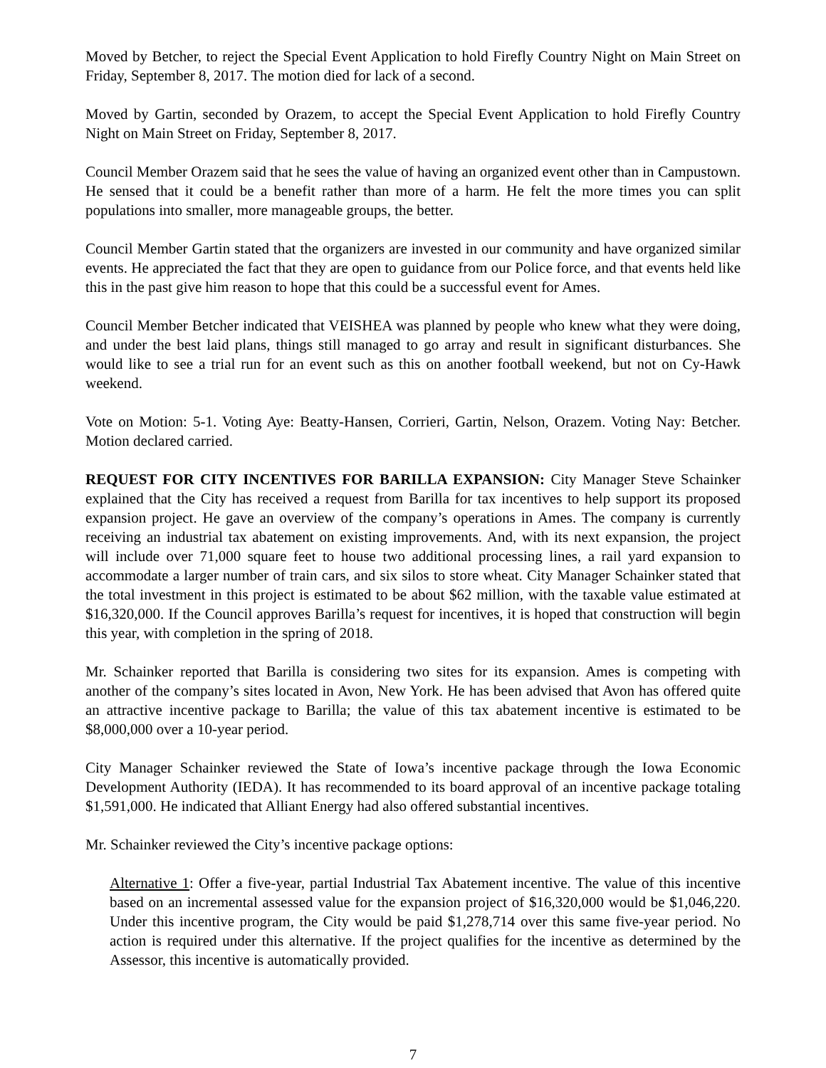Moved by Betcher, to reject the Special Event Application to hold Firefly Country Night on Main Street on Friday, September 8, 2017. The motion died for lack of a second.
Moved by Gartin, seconded by Orazem, to accept the Special Event Application to hold Firefly Country Night on Main Street on Friday, September 8, 2017.
Council Member Orazem said that he sees the value of having an organized event other than in Campustown. He sensed that it could be a benefit rather than more of a harm. He felt the more times you can split populations into smaller, more manageable groups, the better.
Council Member Gartin stated that the organizers are invested in our community and have organized similar events. He appreciated the fact that they are open to guidance from our Police force, and that events held like this in the past give him reason to hope that this could be a successful event for Ames.
Council Member Betcher indicated that VEISHEA was planned by people who knew what they were doing, and under the best laid plans, things still managed to go array and result in significant disturbances. She would like to see a trial run for an event such as this on another football weekend, but not on Cy-Hawk weekend.
Vote on Motion: 5-1. Voting Aye: Beatty-Hansen, Corrieri, Gartin, Nelson, Orazem. Voting Nay: Betcher. Motion declared carried.
REQUEST FOR CITY INCENTIVES FOR BARILLA EXPANSION: City Manager Steve Schainker explained that the City has received a request from Barilla for tax incentives to help support its proposed expansion project. He gave an overview of the company’s operations in Ames. The company is currently receiving an industrial tax abatement on existing improvements. And, with its next expansion, the project will include over 71,000 square feet to house two additional processing lines, a rail yard expansion to accommodate a larger number of train cars, and six silos to store wheat. City Manager Schainker stated that the total investment in this project is estimated to be about $62 million, with the taxable value estimated at $16,320,000. If the Council approves Barilla’s request for incentives, it is hoped that construction will begin this year, with completion in the spring of 2018.
Mr. Schainker reported that Barilla is considering two sites for its expansion. Ames is competing with another of the company’s sites located in Avon, New York. He has been advised that Avon has offered quite an attractive incentive package to Barilla; the value of this tax abatement incentive is estimated to be $8,000,000 over a 10-year period.
City Manager Schainker reviewed the State of Iowa’s incentive package through the Iowa Economic Development Authority (IEDA). It has recommended to its board approval of an incentive package totaling $1,591,000. He indicated that Alliant Energy had also offered substantial incentives.
Mr. Schainker reviewed the City’s incentive package options:
Alternative 1: Offer a five-year, partial Industrial Tax Abatement incentive. The value of this incentive based on an incremental assessed value for the expansion project of $16,320,000 would be $1,046,220. Under this incentive program, the City would be paid $1,278,714 over this same five-year period. No action is required under this alternative. If the project qualifies for the incentive as determined by the Assessor, this incentive is automatically provided.
7